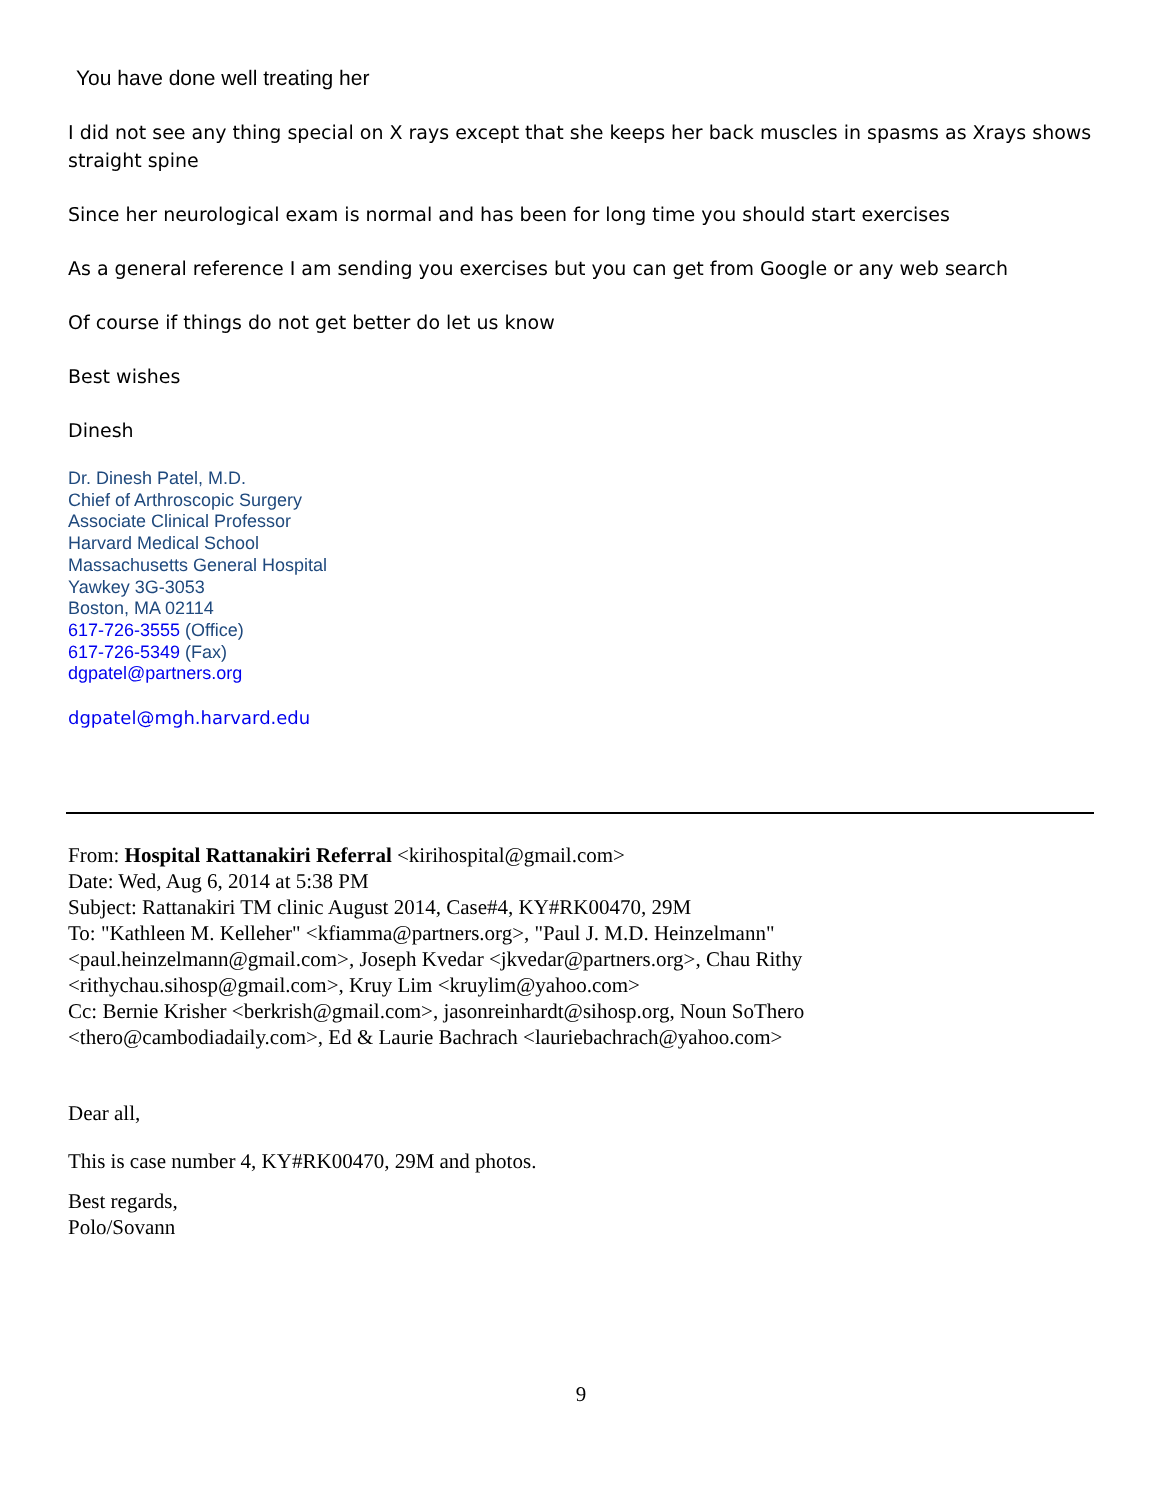You have done well treating her
I did not see any thing special on X rays except that she keeps her back muscles in spasms as Xrays shows straight spine
Since her neurological exam is normal and has been for long time you should start exercises
As a general reference I am sending you exercises but you can get from Google or any web search
Of course if things do not get better do let us know
Best wishes
Dinesh
Dr. Dinesh Patel, M.D.
Chief of Arthroscopic Surgery
Associate Clinical Professor
Harvard Medical School
Massachusetts General Hospital
Yawkey 3G-3053
Boston, MA 02114
617-726-3555 (Office)
617-726-5349 (Fax)
dgpatel@partners.org
dgpatel@mgh.harvard.edu
From: Hospital Rattanakiri Referral <kirihospital@gmail.com>
Date: Wed, Aug 6, 2014 at 5:38 PM
Subject: Rattanakiri TM clinic August 2014, Case#4, KY#RK00470, 29M
To: "Kathleen M. Kelleher" <kfiamma@partners.org>, "Paul J. M.D. Heinzelmann"
<paul.heinzelmann@gmail.com>, Joseph Kvedar <jkvedar@partners.org>, Chau Rithy
<rithychau.sihosp@gmail.com>, Kruy Lim <kruylim@yahoo.com>
Cc: Bernie Krisher <berkrish@gmail.com>, jasonreinhardt@sihosp.org, Noun SoThero
<thero@cambodiadaily.com>, Ed & Laurie Bachrach <lauriebachrach@yahoo.com>
Dear all,
This is case number 4, KY#RK00470, 29M and photos.
Best regards,
Polo/Sovann
9